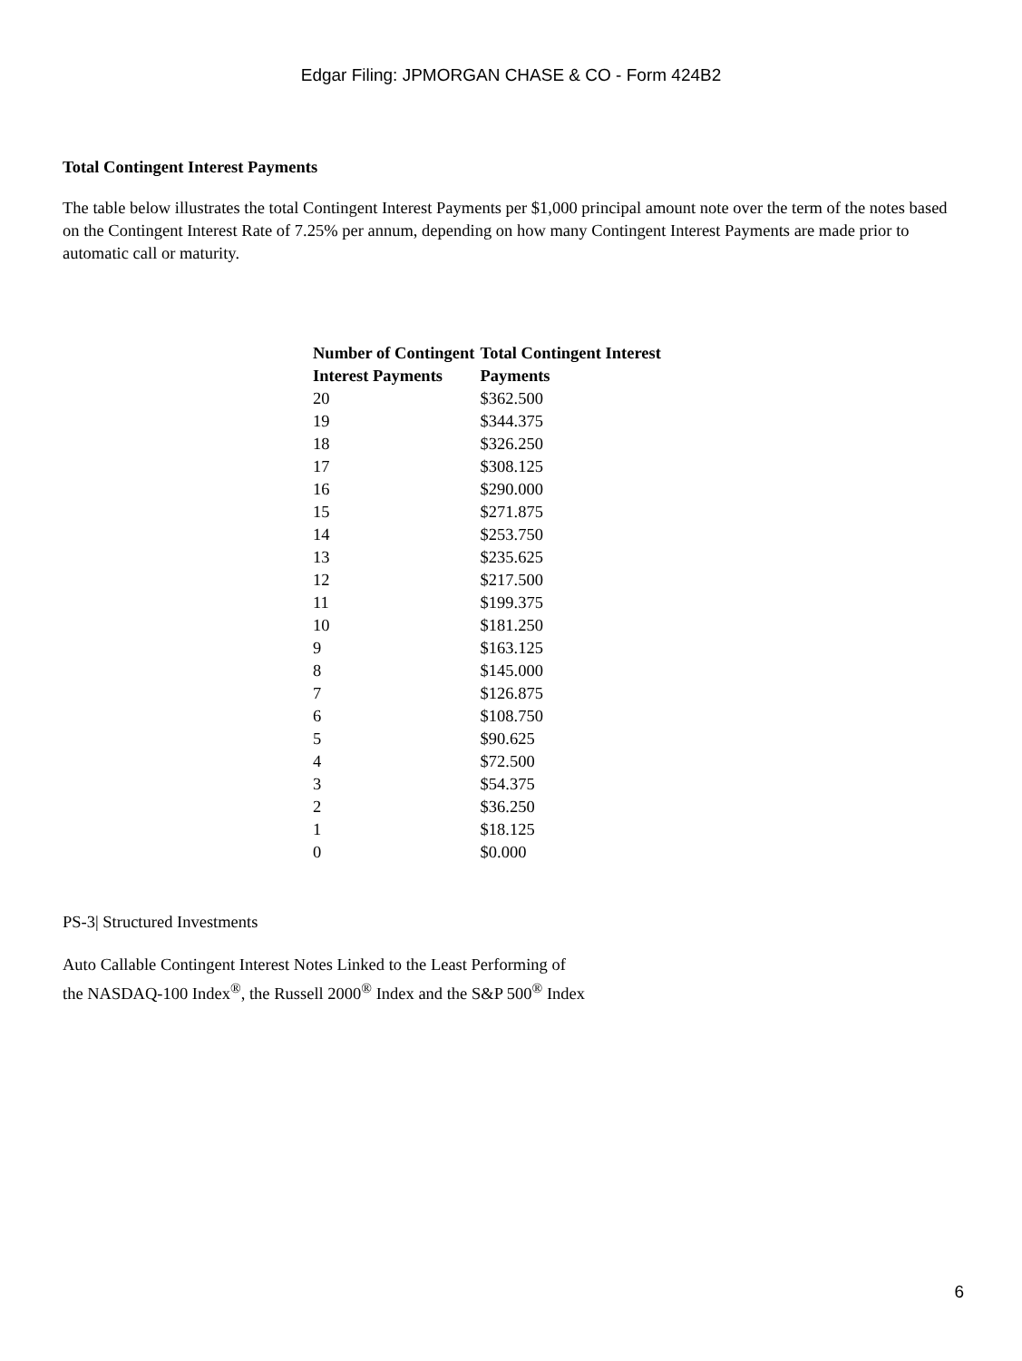Edgar Filing: JPMORGAN CHASE & CO - Form 424B2
Total Contingent Interest Payments
The table below illustrates the total Contingent Interest Payments per $1,000 principal amount note over the term of the notes based on the Contingent Interest Rate of 7.25% per annum, depending on how many Contingent Interest Payments are made prior to automatic call or maturity.
| Number of Contingent Interest Payments | Total Contingent Interest Payments |
| --- | --- |
| 20 | $362.500 |
| 19 | $344.375 |
| 18 | $326.250 |
| 17 | $308.125 |
| 16 | $290.000 |
| 15 | $271.875 |
| 14 | $253.750 |
| 13 | $235.625 |
| 12 | $217.500 |
| 11 | $199.375 |
| 10 | $181.250 |
| 9 | $163.125 |
| 8 | $145.000 |
| 7 | $126.875 |
| 6 | $108.750 |
| 5 | $90.625 |
| 4 | $72.500 |
| 3 | $54.375 |
| 2 | $36.250 |
| 1 | $18.125 |
| 0 | $0.000 |
PS-3| Structured Investments
Auto Callable Contingent Interest Notes Linked to the Least Performing of
the NASDAQ-100 Index<sup>®</sup>, the Russell 2000<sup>®</sup> Index and the S&P 500<sup>®</sup> Index
6